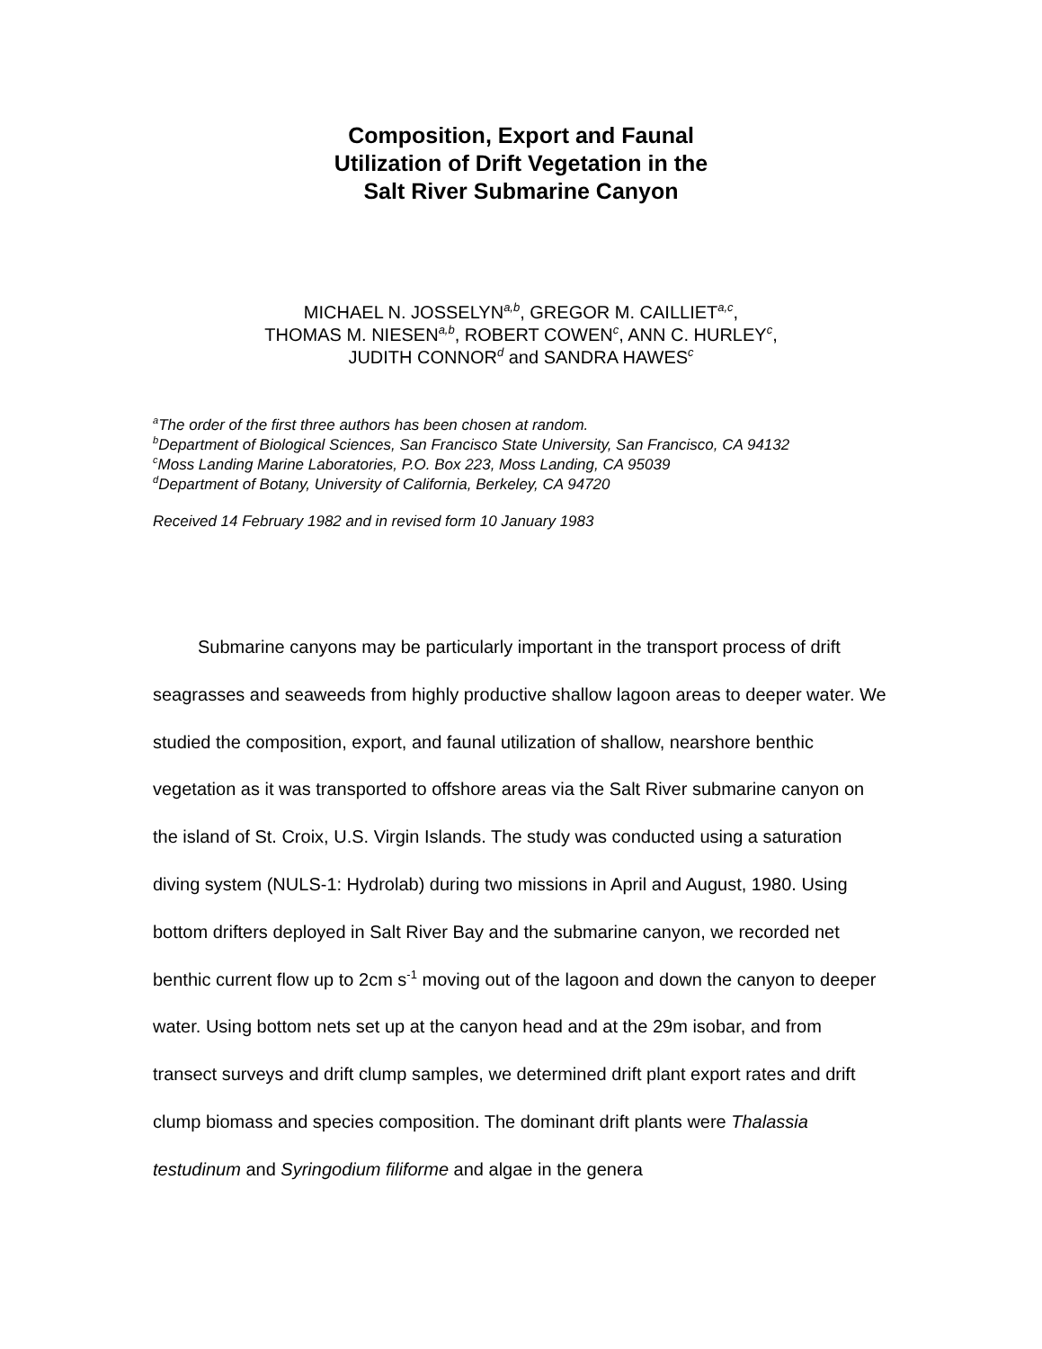Composition, Export and Faunal
Utilization of Drift Vegetation in the
Salt River Submarine Canyon
MICHAEL N. JOSSELYN<sup>a,b</sup>, GREGOR M. CAILLIET<sup>a,c</sup>,
THOMAS M. NIESEN<sup>a,b</sup>, ROBERT COWEN<sup>c</sup>, ANN C. HURLEY<sup>c</sup>,
JUDITH CONNOR<sup>d</sup> and SANDRA HAWES<sup>c</sup>
<sup>a</sup> The order of the first three authors has been chosen at random.
<sup>b</sup> Department of Biological Sciences, San Francisco State University, San Francisco, CA 94132
<sup>c</sup> Moss Landing Marine Laboratories, P.O. Box 223, Moss Landing, CA 95039
<sup>d</sup> Department of Botany, University of California, Berkeley, CA 94720
Received 14 February 1982 and in revised form 10 January 1983
   Submarine canyons may be particularly important in the transport process of drift seagrasses and seaweeds from highly productive shallow lagoon areas to deeper water. We studied the composition, export, and faunal utilization of shallow, nearshore benthic vegetation as it was transported to offshore areas via the Salt River submarine canyon on the island of St. Croix, U.S. Virgin Islands. The study was conducted using a saturation diving system (NULS-1: Hydrolab) during two missions in April and August, 1980. Using bottom drifters deployed in Salt River Bay and the submarine canyon, we recorded net benthic current flow up to 2cm s<sup>-1</sup> moving out of the lagoon and down the canyon to deeper water. Using bottom nets set up at the canyon head and at the 29m isobar, and from transect surveys and drift clump samples, we determined drift plant export rates and drift clump biomass and species composition. The dominant drift plants were Thalassia testudinum and Syringodium filiforme and algae in the genera